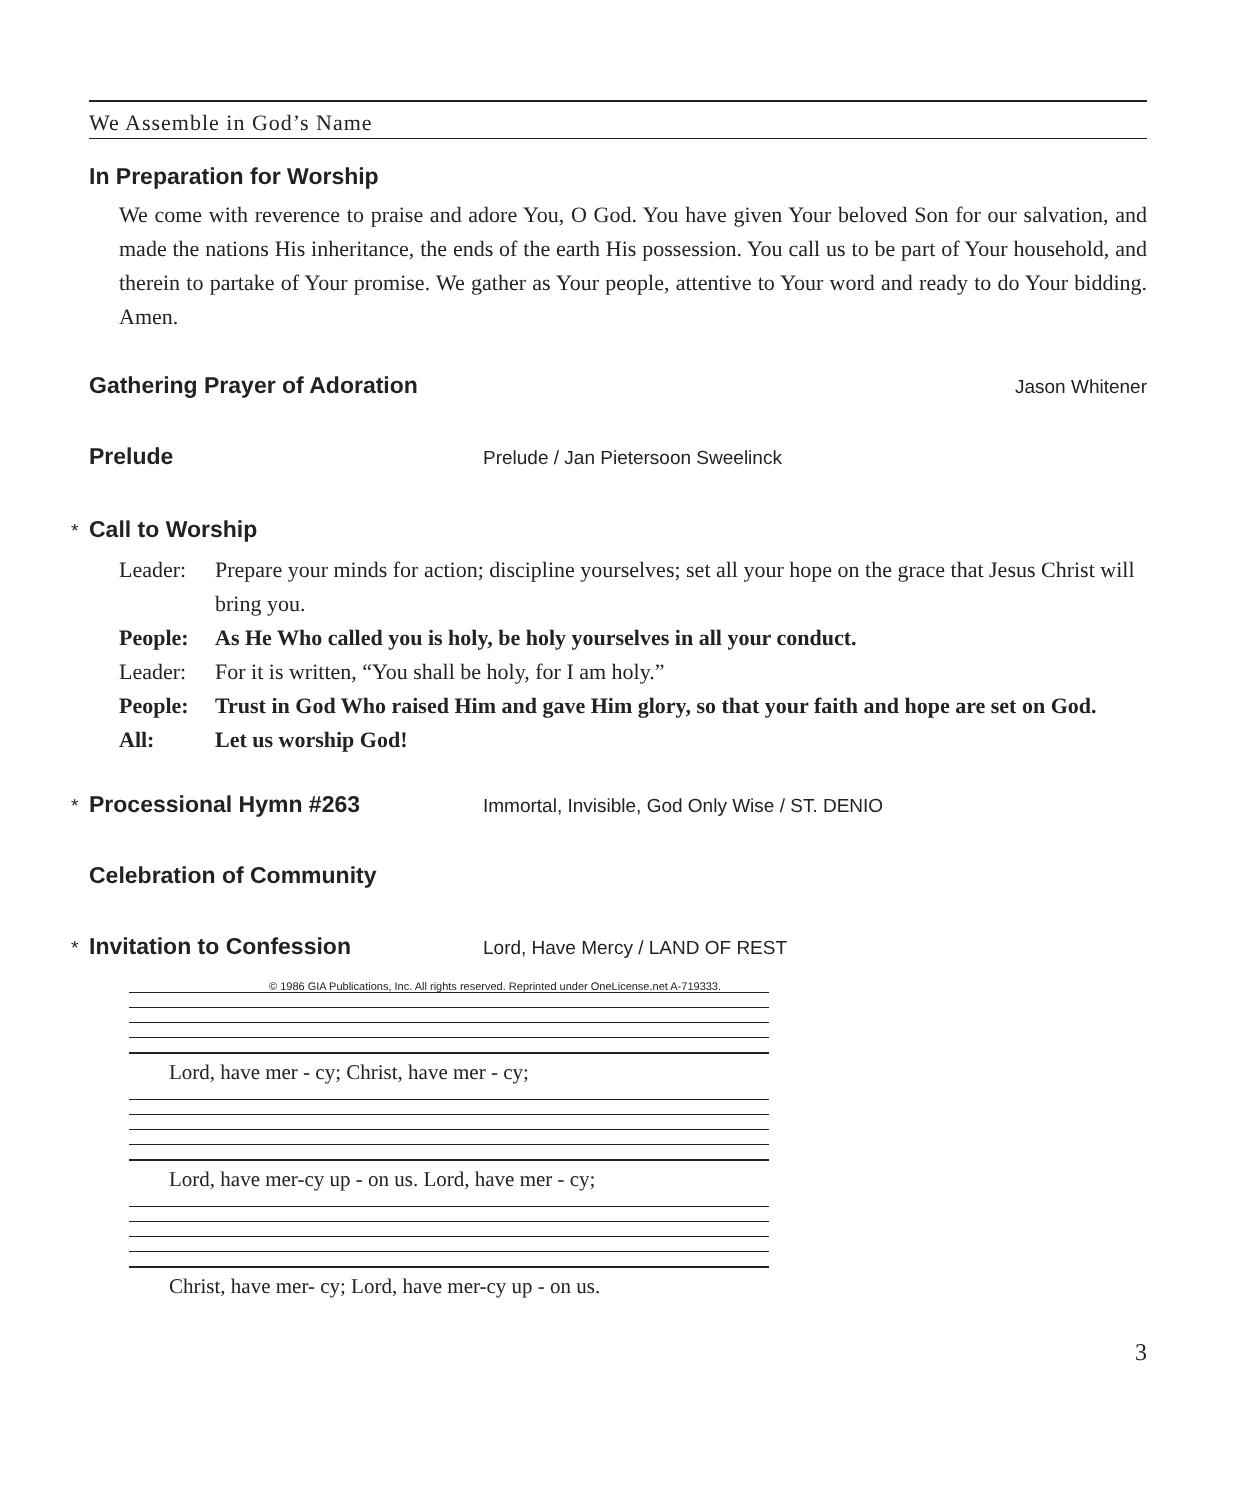We Assemble in God’s Name
In Preparation for Worship
We come with reverence to praise and adore You, O God. You have given Your beloved Son for our salvation, and made the nations His inheritance, the ends of the earth His possession. You call us to be part of Your household, and therein to partake of Your promise. We gather as Your people, attentive to Your word and ready to do Your bidding. Amen.
Gathering Prayer of Adoration Jason Whitener
Prelude Prelude / Jan Pietersoon Sweelinck
* Call to Worship
Leader: Prepare your minds for action; discipline yourselves; set all your hope on the grace that Jesus Christ will bring you.
People: As He Who called you is holy, be holy yourselves in all your conduct.
Leader: For it is written, “You shall be holy, for I am holy.”
People: Trust in God Who raised Him and gave Him glory, so that your faith and hope are set on God.
All: Let us worship God!
* Processional Hymn #263 Immortal, Invisible, God Only Wise / ST. DENIO
Celebration of Community
* Invitation to Confession Lord, Have Mercy / LAND OF REST
© 1986 GIA Publications, Inc. All rights reserved. Reprinted under OneLicense.net A-719333.
Lord, have mer - cy; Christ, have mer - cy;
Lord, have mer-cy up - on us. Lord, have mer - cy;
Christ, have mer- cy; Lord, have mer-cy up - on us.
3